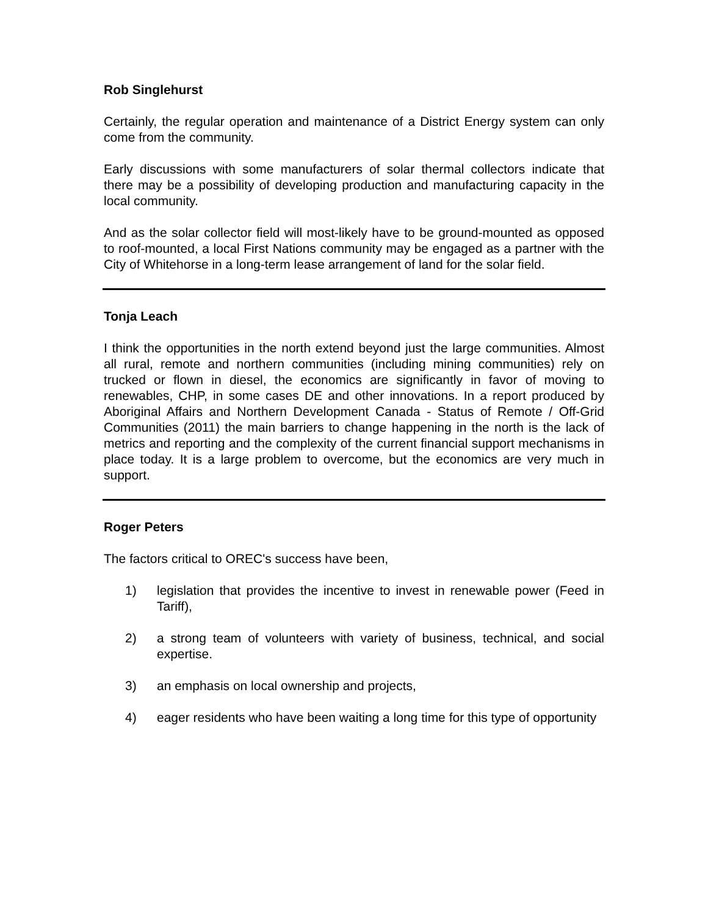Rob Singlehurst
Certainly, the regular operation and maintenance of a District Energy system can only come from the community.
Early discussions with some manufacturers of solar thermal collectors indicate that there may be a possibility of developing production and manufacturing capacity in the local community.
And as the solar collector field will most-likely have to be ground-mounted as opposed to roof-mounted, a local First Nations community may be engaged as a partner with the City of Whitehorse in a long-term lease arrangement of land for the solar field.
Tonja Leach
I think the opportunities in the north extend beyond just the large communities. Almost all rural, remote and northern communities (including mining communities) rely on trucked or flown in diesel, the economics are significantly in favor of moving to renewables, CHP, in some cases DE and other innovations. In a report produced by Aboriginal Affairs and Northern Development Canada - Status of Remote / Off-Grid Communities (2011) the main barriers to change happening in the north is the lack of metrics and reporting and the complexity of the current financial support mechanisms in place today. It is a large problem to overcome, but the economics are very much in support.
Roger Peters
The factors critical to OREC's success have been,
1) legislation that provides the incentive to invest in renewable power (Feed in Tariff),
2) a strong team of volunteers with variety of business, technical, and social expertise.
3) an emphasis on local ownership and projects,
4) eager residents who have been waiting a long time for this type of opportunity